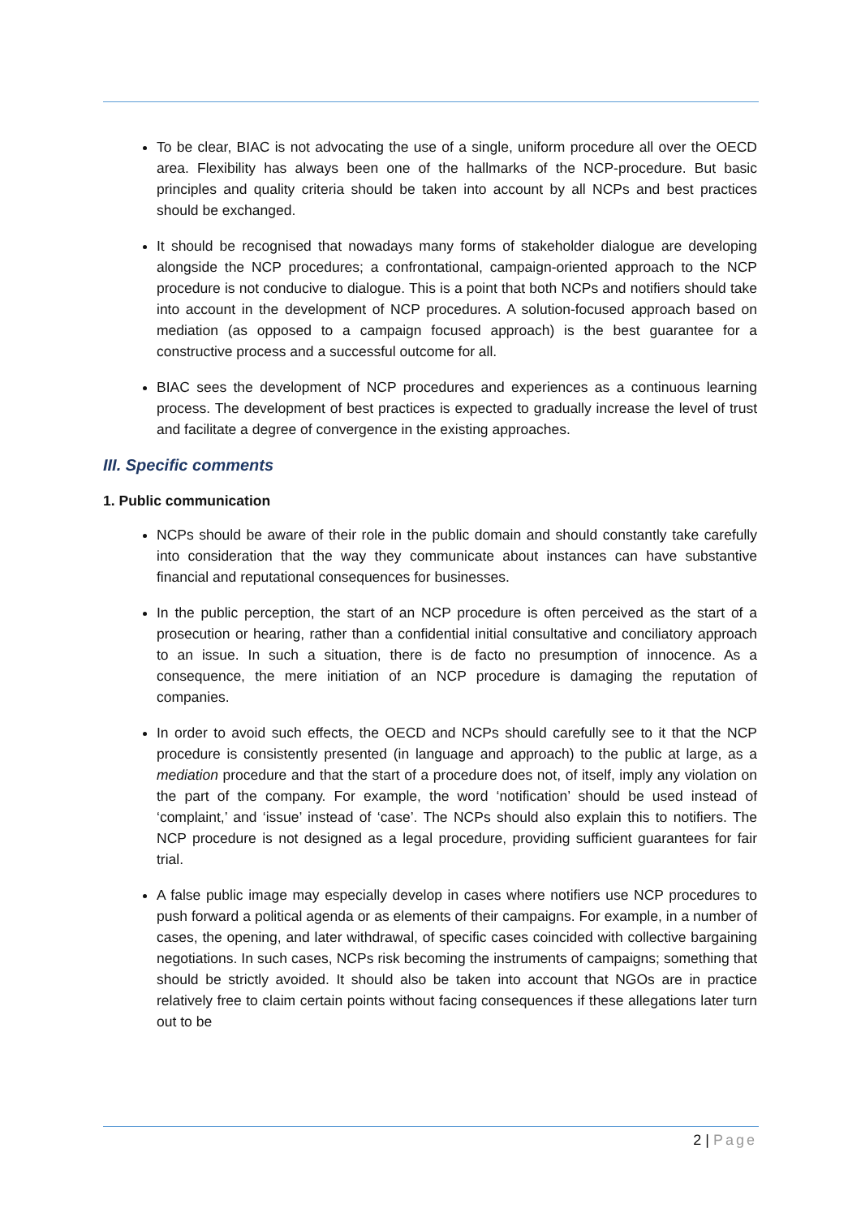To be clear, BIAC is not advocating the use of a single, uniform procedure all over the OECD area. Flexibility has always been one of the hallmarks of the NCP-procedure. But basic principles and quality criteria should be taken into account by all NCPs and best practices should be exchanged.
It should be recognised that nowadays many forms of stakeholder dialogue are developing alongside the NCP procedures; a confrontational, campaign-oriented approach to the NCP procedure is not conducive to dialogue. This is a point that both NCPs and notifiers should take into account in the development of NCP procedures. A solution-focused approach based on mediation (as opposed to a campaign focused approach) is the best guarantee for a constructive process and a successful outcome for all.
BIAC sees the development of NCP procedures and experiences as a continuous learning process. The development of best practices is expected to gradually increase the level of trust and facilitate a degree of convergence in the existing approaches.
III. Specific comments
1. Public communication
NCPs should be aware of their role in the public domain and should constantly take carefully into consideration that the way they communicate about instances can have substantive financial and reputational consequences for businesses.
In the public perception, the start of an NCP procedure is often perceived as the start of a prosecution or hearing, rather than a confidential initial consultative and conciliatory approach to an issue. In such a situation, there is de facto no presumption of innocence. As a consequence, the mere initiation of an NCP procedure is damaging the reputation of companies.
In order to avoid such effects, the OECD and NCPs should carefully see to it that the NCP procedure is consistently presented (in language and approach) to the public at large, as a mediation procedure and that the start of a procedure does not, of itself, imply any violation on the part of the company. For example, the word ‘notification’ should be used instead of ‘complaint,’ and ‘issue’ instead of ‘case’. The NCPs should also explain this to notifiers. The NCP procedure is not designed as a legal procedure, providing sufficient guarantees for fair trial.
A false public image may especially develop in cases where notifiers use NCP procedures to push forward a political agenda or as elements of their campaigns. For example, in a number of cases, the opening, and later withdrawal, of specific cases coincided with collective bargaining negotiations. In such cases, NCPs risk becoming the instruments of campaigns; something that should be strictly avoided. It should also be taken into account that NGOs are in practice relatively free to claim certain points without facing consequences if these allegations later turn out to be
2 | Page